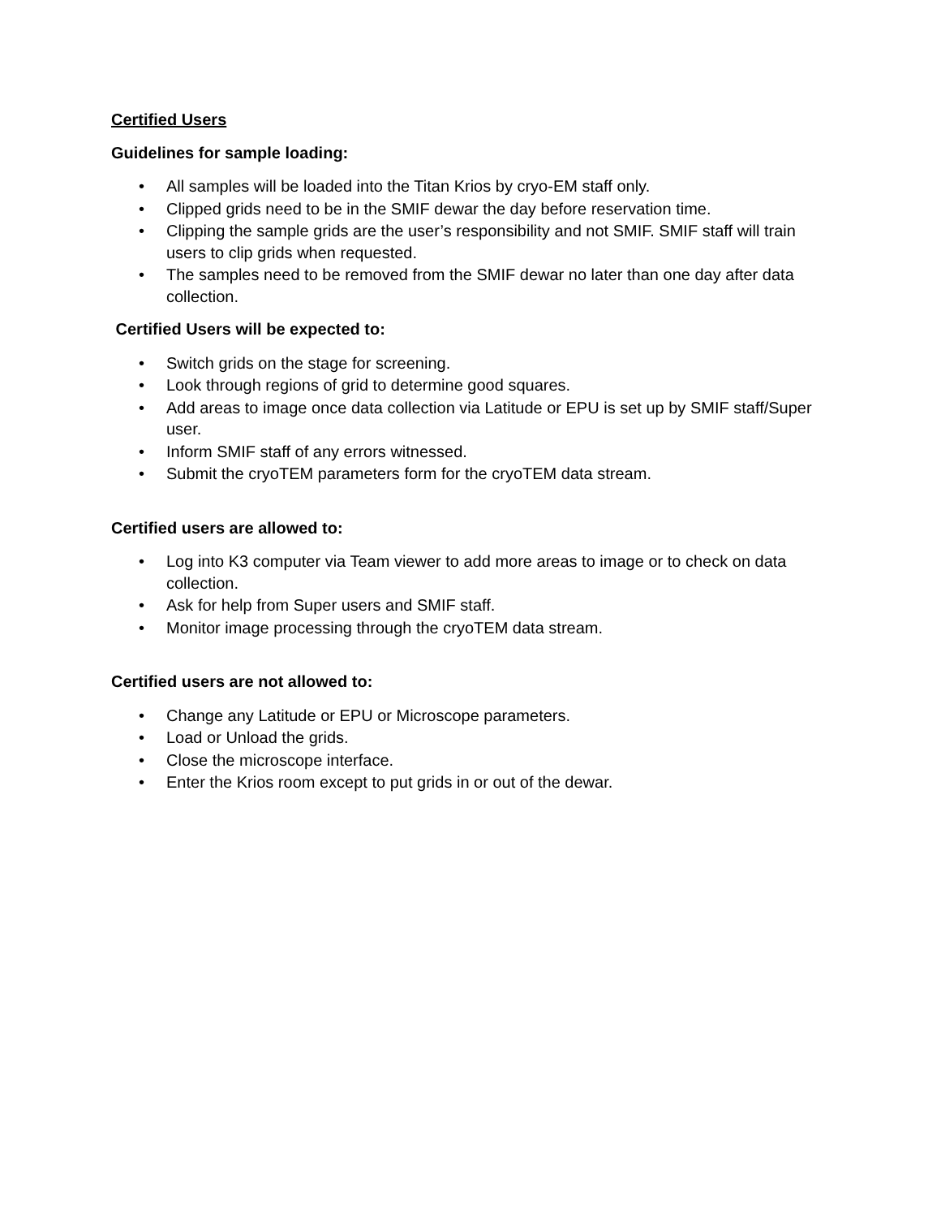Certified Users
Guidelines for sample loading:
• All samples will be loaded into the Titan Krios by cryo-EM staff only.
• Clipped grids need to be in the SMIF dewar the day before reservation time.
• Clipping the sample grids are the user’s responsibility and not SMIF. SMIF staff will train users to clip grids when requested.
• The samples need to be removed from the SMIF dewar no later than one day after data collection.
Certified Users will be expected to:
• Switch grids on the stage for screening.
• Look through regions of grid to determine good squares.
• Add areas to image once data collection via Latitude or EPU is set up by SMIF staff/Super user.
• Inform SMIF staff of any errors witnessed.
• Submit the cryoTEM parameters form for the cryoTEM data stream.
Certified users are allowed to:
• Log into K3 computer via Team viewer to add more areas to image or to check on data collection.
• Ask for help from Super users and SMIF staff.
• Monitor image processing through the cryoTEM data stream.
Certified users are not allowed to:
• Change any Latitude or EPU or Microscope parameters.
• Load or Unload the grids.
• Close the microscope interface.
• Enter the Krios room except to put grids in or out of the dewar.